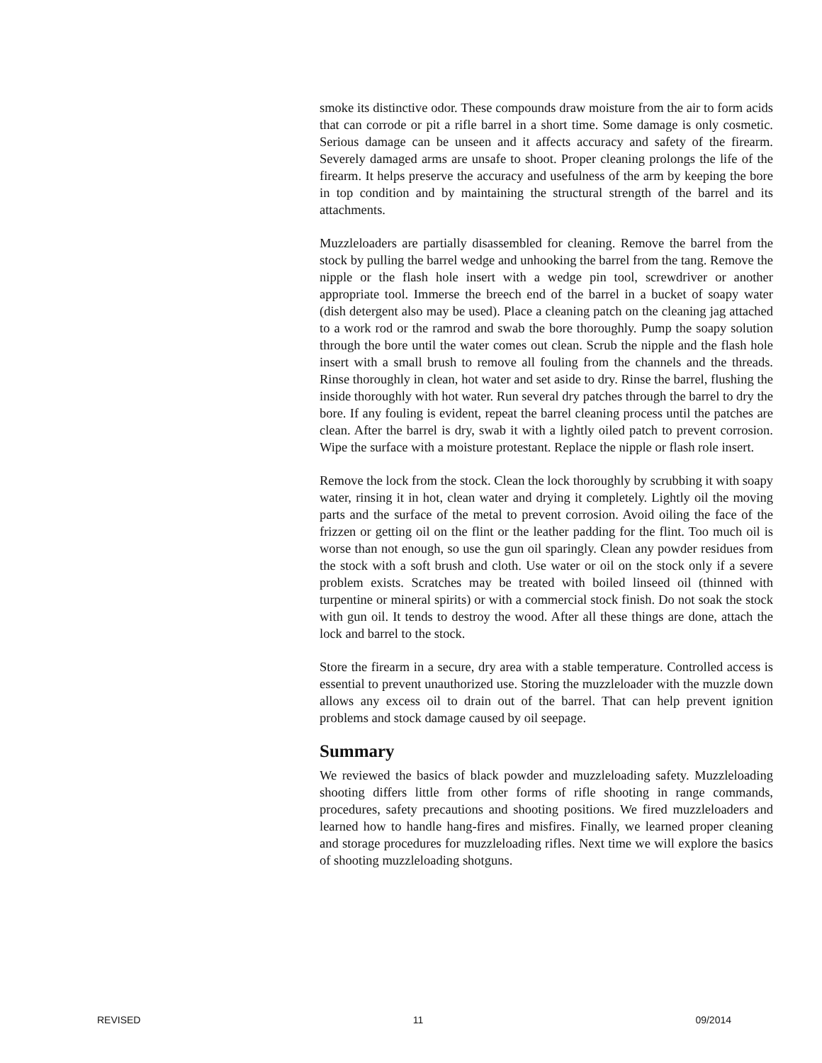smoke its distinctive odor. These compounds draw moisture from the air to form acids that can corrode or pit a rifle barrel in a short time. Some damage is only cosmetic. Serious damage can be unseen and it affects accuracy and safety of the firearm. Severely damaged arms are unsafe to shoot. Proper cleaning prolongs the life of the firearm. It helps preserve the accuracy and usefulness of the arm by keeping the bore in top condition and by maintaining the structural strength of the barrel and its attachments.
Muzzleloaders are partially disassembled for cleaning. Remove the barrel from the stock by pulling the barrel wedge and unhooking the barrel from the tang. Remove the nipple or the flash hole insert with a wedge pin tool, screwdriver or another appropriate tool. Immerse the breech end of the barrel in a bucket of soapy water (dish detergent also may be used). Place a cleaning patch on the cleaning jag attached to a work rod or the ramrod and swab the bore thoroughly. Pump the soapy solution through the bore until the water comes out clean. Scrub the nipple and the flash hole insert with a small brush to remove all fouling from the channels and the threads. Rinse thoroughly in clean, hot water and set aside to dry. Rinse the barrel, flushing the inside thoroughly with hot water. Run several dry patches through the barrel to dry the bore. If any fouling is evident, repeat the barrel cleaning process until the patches are clean. After the barrel is dry, swab it with a lightly oiled patch to prevent corrosion. Wipe the surface with a moisture protestant. Replace the nipple or flash role insert.
Remove the lock from the stock. Clean the lock thoroughly by scrubbing it with soapy water, rinsing it in hot, clean water and drying it completely. Lightly oil the moving parts and the surface of the metal to prevent corrosion. Avoid oiling the face of the frizzen or getting oil on the flint or the leather padding for the flint. Too much oil is worse than not enough, so use the gun oil sparingly. Clean any powder residues from the stock with a soft brush and cloth. Use water or oil on the stock only if a severe problem exists. Scratches may be treated with boiled linseed oil (thinned with turpentine or mineral spirits) or with a commercial stock finish. Do not soak the stock with gun oil. It tends to destroy the wood. After all these things are done, attach the lock and barrel to the stock.
Store the firearm in a secure, dry area with a stable temperature. Controlled access is essential to prevent unauthorized use. Storing the muzzleloader with the muzzle down allows any excess oil to drain out of the barrel. That can help prevent ignition problems and stock damage caused by oil seepage.
Summary
We reviewed the basics of black powder and muzzleloading safety. Muzzleloading shooting differs little from other forms of rifle shooting in range commands, procedures, safety precautions and shooting positions. We fired muzzleloaders and learned how to handle hang-fires and misfires. Finally, we learned proper cleaning and storage procedures for muzzleloading rifles. Next time we will explore the basics of shooting muzzleloading shotguns.
REVISED 11 09/2014